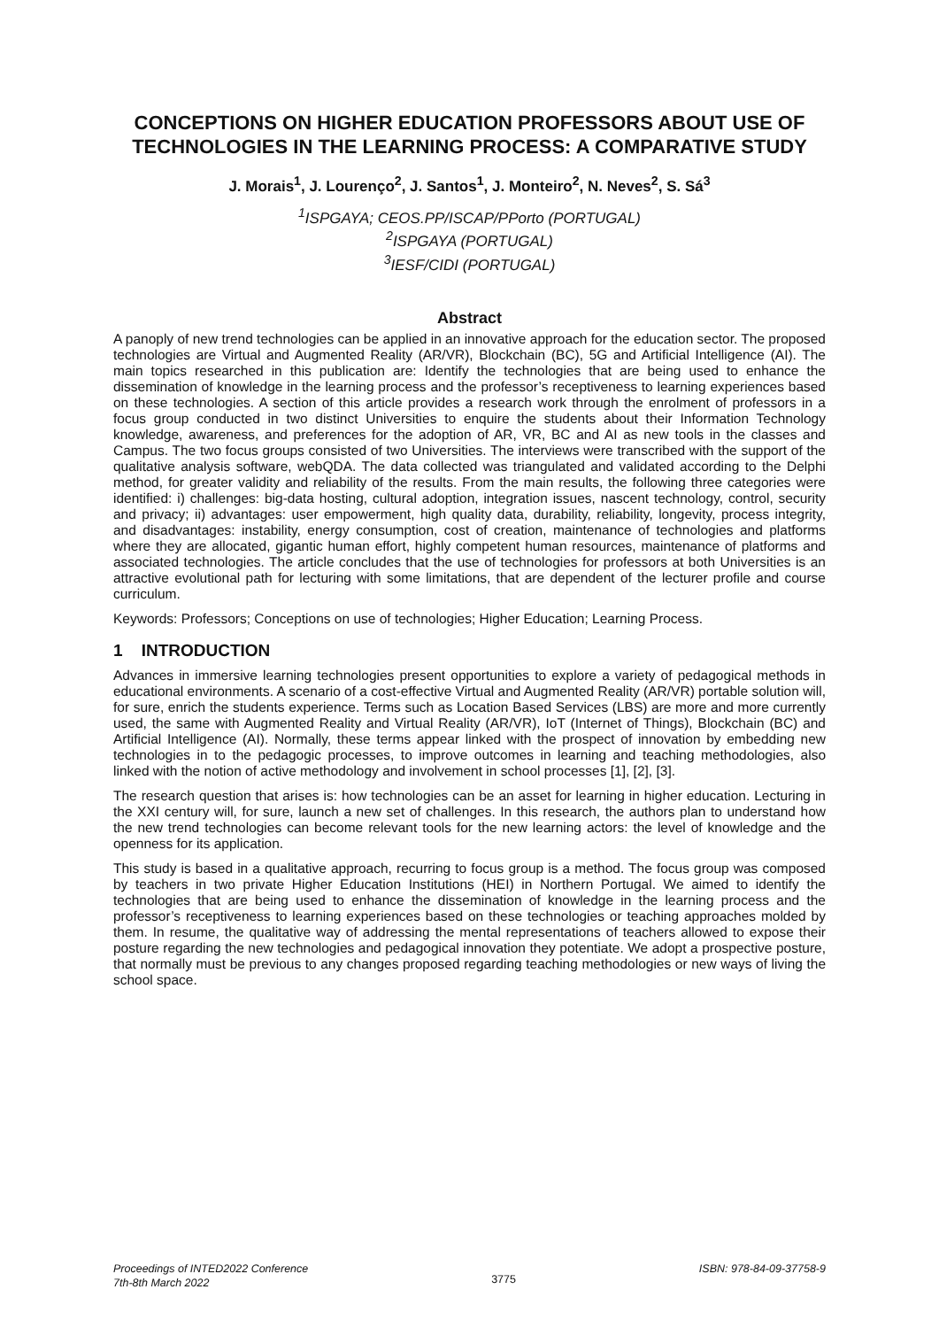CONCEPTIONS ON HIGHER EDUCATION PROFESSORS ABOUT USE OF TECHNOLOGIES IN THE LEARNING PROCESS: A COMPARATIVE STUDY
J. Morais<sup>1</sup>, J. Lourenço<sup>2</sup>, J. Santos<sup>1</sup>, J. Monteiro<sup>2</sup>, N. Neves<sup>2</sup>, S. Sá<sup>3</sup>
<sup>1</sup> ISPGAYA; CEOS.PP/ISCAP/PPorto (PORTUGAL)
<sup>2</sup> ISPGAYA (PORTUGAL)
<sup>3</sup> IESF/CIDI (PORTUGAL)
Abstract
A panoply of new trend technologies can be applied in an innovative approach for the education sector. The proposed technologies are Virtual and Augmented Reality (AR/VR), Blockchain (BC), 5G and Artificial Intelligence (AI). The main topics researched in this publication are: Identify the technologies that are being used to enhance the dissemination of knowledge in the learning process and the professor’s receptiveness to learning experiences based on these technologies. A section of this article provides a research work through the enrolment of professors in a focus group conducted in two distinct Universities to enquire the students about their Information Technology knowledge, awareness, and preferences for the adoption of AR, VR, BC and AI as new tools in the classes and Campus. The two focus groups consisted of two Universities. The interviews were transcribed with the support of the qualitative analysis software, webQDA. The data collected was triangulated and validated according to the Delphi method, for greater validity and reliability of the results. From the main results, the following three categories were identified: i) challenges: big-data hosting, cultural adoption, integration issues, nascent technology, control, security and privacy; ii) advantages: user empowerment, high quality data, durability, reliability, longevity, process integrity, and disadvantages: instability, energy consumption, cost of creation, maintenance of technologies and platforms where they are allocated, gigantic human effort, highly competent human resources, maintenance of platforms and associated technologies. The article concludes that the use of technologies for professors at both Universities is an attractive evolutional path for lecturing with some limitations, that are dependent of the lecturer profile and course curriculum.
Keywords: Professors; Conceptions on use of technologies; Higher Education; Learning Process.
1 INTRODUCTION
Advances in immersive learning technologies present opportunities to explore a variety of pedagogical methods in educational environments. A scenario of a cost-effective Virtual and Augmented Reality (AR/VR) portable solution will, for sure, enrich the students experience. Terms such as Location Based Services (LBS) are more and more currently used, the same with Augmented Reality and Virtual Reality (AR/VR), IoT (Internet of Things), Blockchain (BC) and Artificial Intelligence (AI). Normally, these terms appear linked with the prospect of innovation by embedding new technologies in to the pedagogic processes, to improve outcomes in learning and teaching methodologies, also linked with the notion of active methodology and involvement in school processes [1], [2], [3].
The research question that arises is: how technologies can be an asset for learning in higher education. Lecturing in the XXI century will, for sure, launch a new set of challenges. In this research, the authors plan to understand how the new trend technologies can become relevant tools for the new learning actors: the level of knowledge and the openness for its application.
This study is based in a qualitative approach, recurring to focus group is a method. The focus group was composed by teachers in two private Higher Education Institutions (HEI) in Northern Portugal. We aimed to identify the technologies that are being used to enhance the dissemination of knowledge in the learning process and the professor’s receptiveness to learning experiences based on these technologies or teaching approaches molded by them. In resume, the qualitative way of addressing the mental representations of teachers allowed to expose their posture regarding the new technologies and pedagogical innovation they potentiate. We adopt a prospective posture, that normally must be previous to any changes proposed regarding teaching methodologies or new ways of living the school space.
Proceedings of INTED2022 Conference
7th-8th March 2022
3775
ISBN: 978-84-09-37758-9